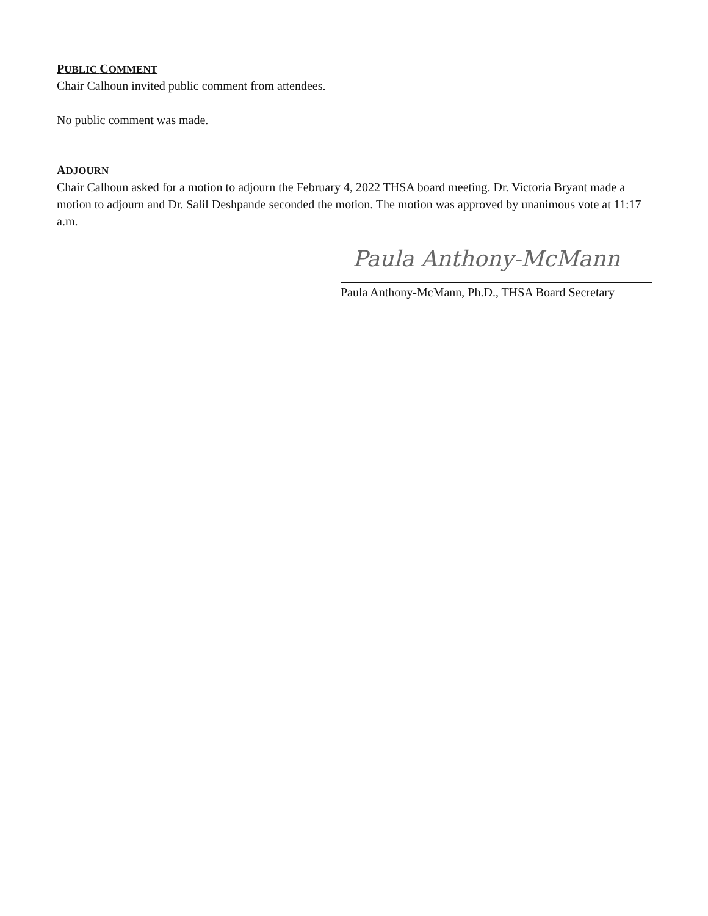PUBLIC COMMENT
Chair Calhoun invited public comment from attendees.
No public comment was made.
ADJOURN
Chair Calhoun asked for a motion to adjourn the February 4, 2022 THSA board meeting. Dr. Victoria Bryant made a motion to adjourn and Dr. Salil Deshpande seconded the motion. The motion was approved by unanimous vote at 11:17 a.m.
Paula Anthony-McMann
Paula Anthony-McMann, Ph.D., THSA Board Secretary